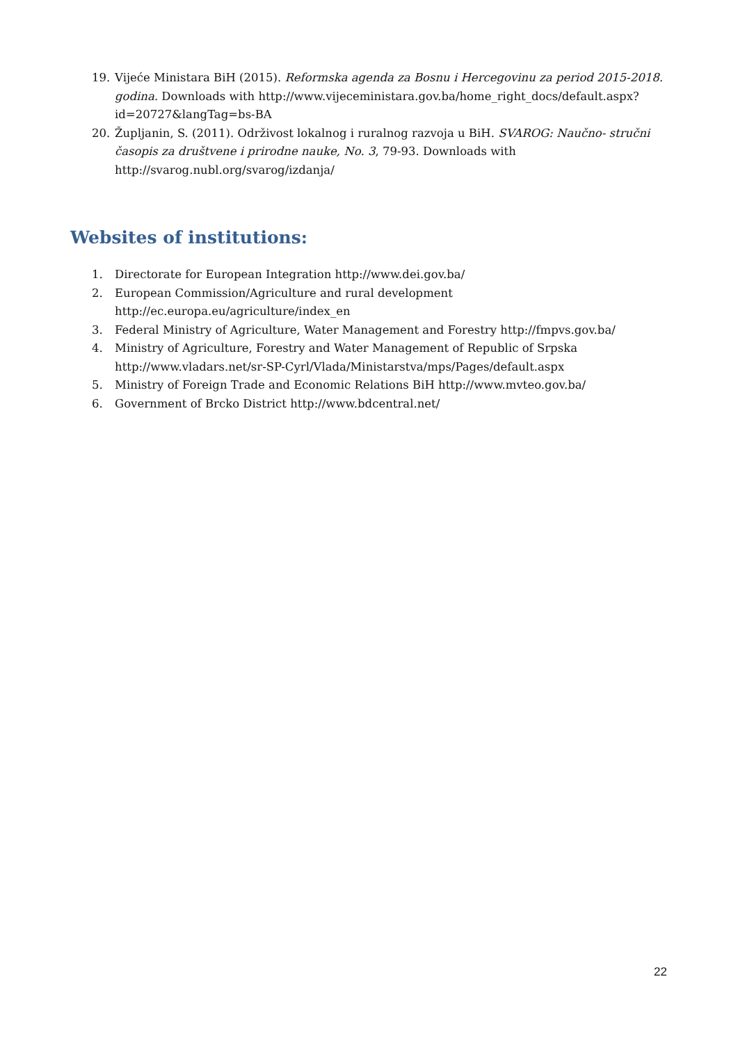19. Vijeće Ministara BiH (2015). Reformska agenda za Bosnu i Hercegovinu za period 2015-2018. godina. Downloads with http://www.vijeceministara.gov.ba/home_right_docs/default.aspx?id=20727&langTag=bs-BA
20. Župljanin, S. (2011). Održivost lokalnog i ruralnog razvoja u BiH. SVAROG: Naučno- stručni časopis za društvene i prirodne nauke, No. 3, 79-93. Downloads with http://svarog.nubl.org/svarog/izdanja/
Websites of institutions:
1. Directorate for European Integration http://www.dei.gov.ba/
2. European Commission/Agriculture and rural development
http://ec.europa.eu/agriculture/index_en
3. Federal Ministry of Agriculture, Water Management and Forestry http://fmpvs.gov.ba/
4. Ministry of Agriculture, Forestry and Water Management of Republic of Srpska
http://www.vladars.net/sr-SP-Cyrl/Vlada/Ministarstva/mps/Pages/default.aspx
5. Ministry of Foreign Trade and Economic Relations BiH http://www.mvteo.gov.ba/
6. Government of Brcko District http://www.bdcentral.net/
22